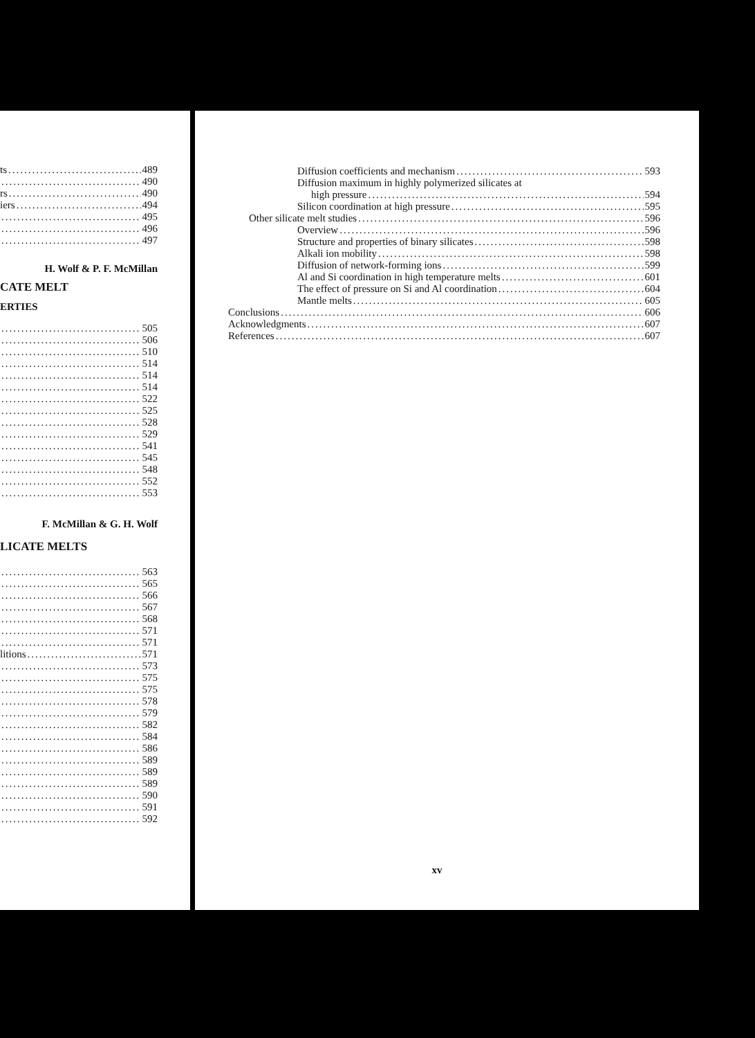ts 489
490
rs 490
iers 494
495
496
497
H. Wolf & P. F. McMillan
CATE MELT
ERTIES
505
506
510
514
514
514
522
525
528
529
541
545
548
552
553
F. McMillan & G. H. Wolf
LICATE MELTS
563
565
566
567
568
571
571
litions 571
573
575
575
578
579
582
584
586
589
589
589
590
591
592
Diffusion coefficients and mechanism 593
Diffusion maximum in highly polymerized silicates at
high pressure 594
Silicon coordination at high pressure 595
Other silicate melt studies 596
Overview 596
Structure and properties of binary silicates 598
Alkali ion mobility 598
Diffusion of network-forming ions 599
Al and Si coordination in high temperature melts 601
The effect of pressure on Si and Al coordination 604
Mantle melts 605
Conclusions 606
Acknowledgments 607
References 607
xv